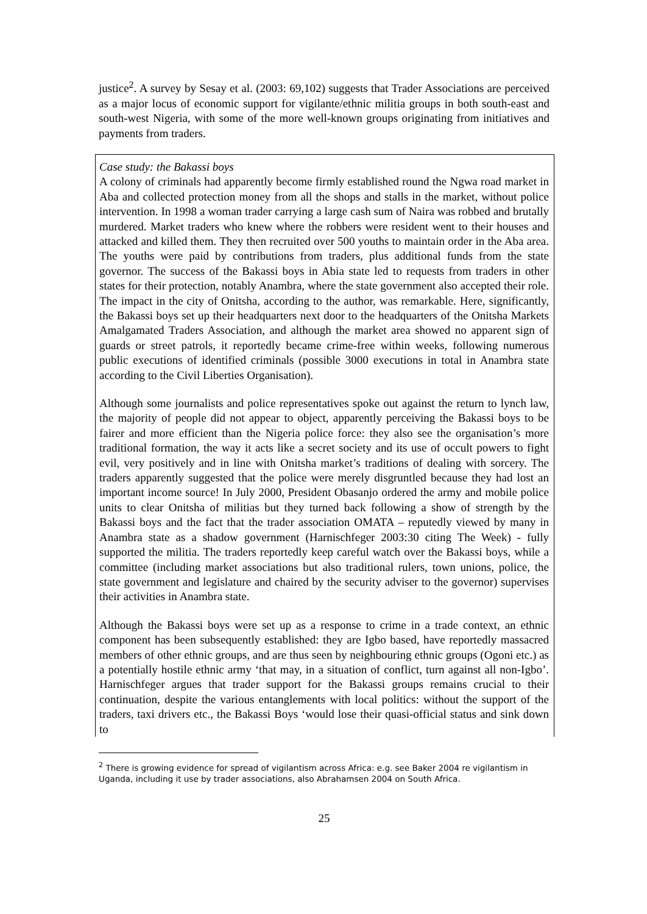justice<sup>2</sup>. A survey by Sesay et al. (2003: 69,102) suggests that Trader Associations are perceived as a major locus of economic support for vigilante/ethnic militia groups in both south-east and south-west Nigeria, with some of the more well-known groups originating from initiatives and payments from traders.
Case study: the Bakassi boys
A colony of criminals had apparently become firmly established round the Ngwa road market in Aba and collected protection money from all the shops and stalls in the market, without police intervention. In 1998 a woman trader carrying a large cash sum of Naira was robbed and brutally murdered. Market traders who knew where the robbers were resident went to their houses and attacked and killed them. They then recruited over 500 youths to maintain order in the Aba area. The youths were paid by contributions from traders, plus additional funds from the state governor. The success of the Bakassi boys in Abia state led to requests from traders in other states for their protection, notably Anambra, where the state government also accepted their role. The impact in the city of Onitsha, according to the author, was remarkable. Here, significantly, the Bakassi boys set up their headquarters next door to the headquarters of the Onitsha Markets Amalgamated Traders Association, and although the market area showed no apparent sign of guards or street patrols, it reportedly became crime-free within weeks, following numerous public executions of identified criminals (possible 3000 executions in total in Anambra state according to the Civil Liberties Organisation).
Although some journalists and police representatives spoke out against the return to lynch law, the majority of people did not appear to object, apparently perceiving the Bakassi boys to be fairer and more efficient than the Nigeria police force: they also see the organisation’s more traditional formation, the way it acts like a secret society and its use of occult powers to fight evil, very positively and in line with Onitsha market’s traditions of dealing with sorcery. The traders apparently suggested that the police were merely disgruntled because they had lost an important income source! In July 2000, President Obasanjo ordered the army and mobile police units to clear Onitsha of militias but they turned back following a show of strength by the Bakassi boys and the fact that the trader association OMATA – reputedly viewed by many in Anambra state as a shadow government (Harnischfeger 2003:30 citing The Week) - fully supported the militia. The traders reportedly keep careful watch over the Bakassi boys, while a committee (including market associations but also traditional rulers, town unions, police, the state government and legislature and chaired by the security adviser to the governor) supervises their activities in Anambra state.
Although the Bakassi boys were set up as a response to crime in a trade context, an ethnic component has been subsequently established: they are Igbo based, have reportedly massacred members of other ethnic groups, and are thus seen by neighbouring ethnic groups (Ogoni etc.) as a potentially hostile ethnic army ‘that may, in a situation of conflict, turn against all non-Igbo’. Harnischfeger argues that trader support for the Bakassi groups remains crucial to their continuation, despite the various entanglements with local politics: without the support of the traders, taxi drivers etc., the Bakassi Boys ‘would lose their quasi-official status and sink down to
<sup>2</sup> There is growing evidence for spread of vigilantism across Africa: e.g. see Baker 2004 re vigilantism in Uganda, including it use by trader associations, also Abrahamsen 2004 on South Africa.
25